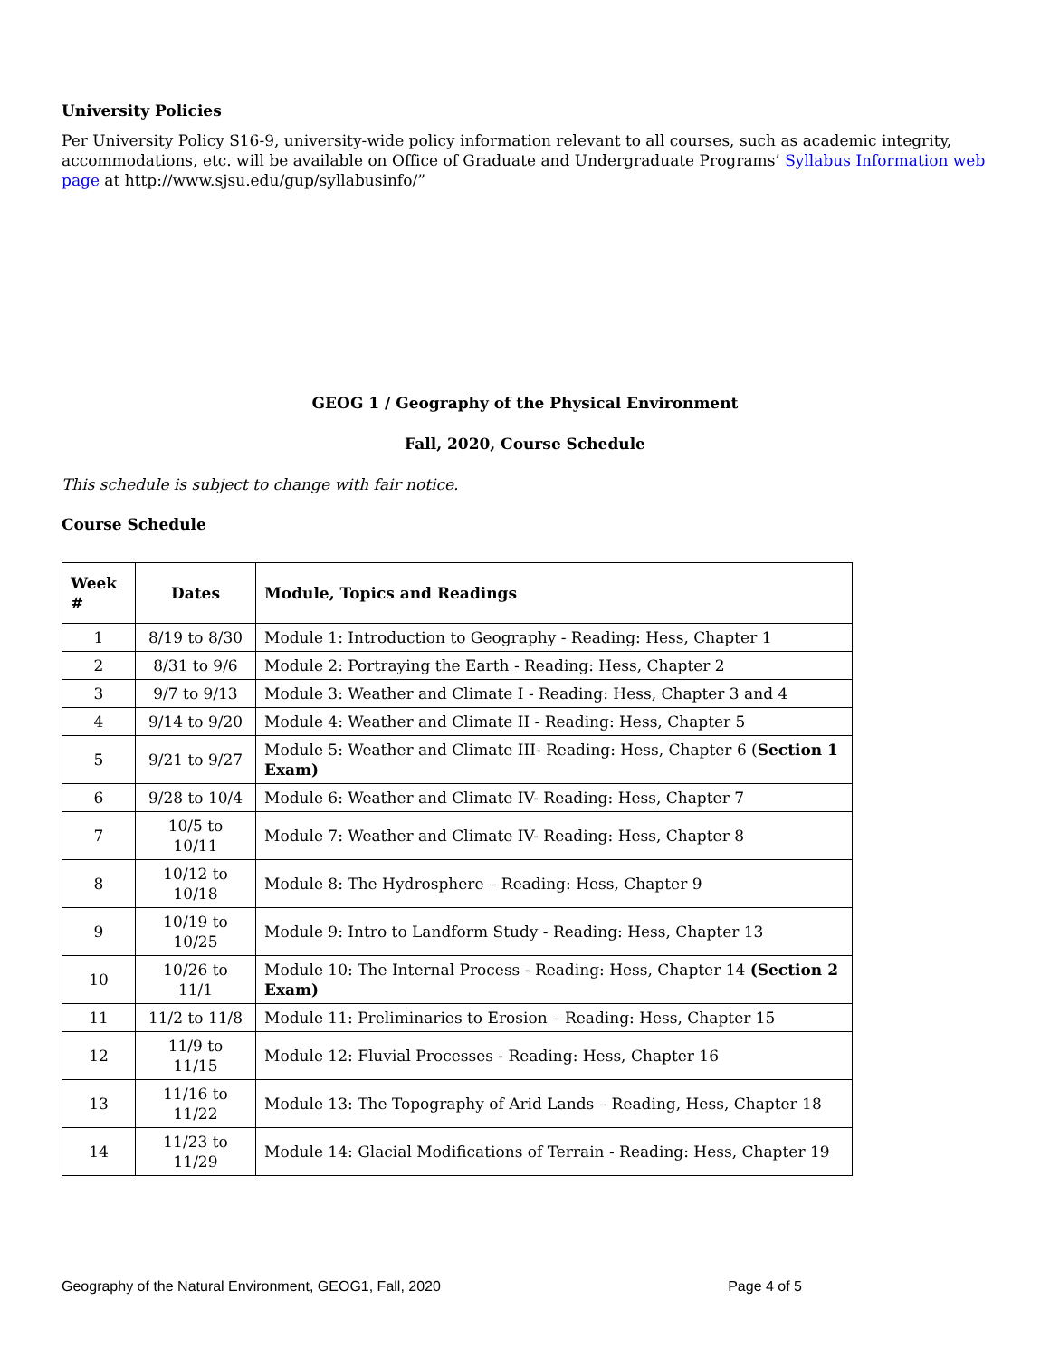University Policies
Per University Policy S16-9, university-wide policy information relevant to all courses, such as academic integrity, accommodations, etc. will be available on Office of Graduate and Undergraduate Programs’ Syllabus Information web page at http://www.sjsu.edu/gup/syllabusinfo/”
GEOG 1 / Geography of the Physical Environment
Fall, 2020, Course Schedule
This schedule is subject to change with fair notice.
Course Schedule
| Week # | Dates | Module, Topics and Readings |
| --- | --- | --- |
| 1 | 8/19 to 8/30 | Module 1: Introduction to Geography - Reading: Hess, Chapter 1 |
| 2 | 8/31 to 9/6 | Module 2: Portraying the Earth - Reading: Hess, Chapter 2 |
| 3 | 9/7 to 9/13 | Module 3: Weather and Climate I - Reading: Hess, Chapter 3 and 4 |
| 4 | 9/14 to 9/20 | Module 4: Weather and Climate II - Reading: Hess, Chapter 5 |
| 5 | 9/21 to 9/27 | Module 5: Weather and Climate III- Reading: Hess, Chapter 6 ( Section 1 Exam) |
| 6 | 9/28 to 10/4 | Module 6: Weather and Climate IV- Reading: Hess, Chapter 7 |
| 7 | 10/5 to 10/11 | Module 7: Weather and Climate IV- Reading: Hess, Chapter 8 |
| 8 | 10/12 to 10/18 | Module 8: The Hydrosphere – Reading: Hess, Chapter 9 |
| 9 | 10/19 to 10/25 | Module 9: Intro to Landform Study - Reading: Hess, Chapter 13 |
| 10 | 10/26 to 11/1 | Module 10: The Internal Process - Reading: Hess, Chapter 14 (Section 2 Exam) |
| 11 | 11/2 to 11/8 | Module 11: Preliminaries to Erosion – Reading: Hess, Chapter 15 |
| 12 | 11/9 to 11/15 | Module 12: Fluvial Processes - Reading: Hess, Chapter 16 |
| 13 | 11/16 to 11/22 | Module 13: The Topography of Arid Lands – Reading, Hess, Chapter 18 |
| 14 | 11/23 to 11/29 | Module 14: Glacial Modifications of Terrain - Reading: Hess, Chapter 19 |
Geography of the Natural Environment, GEOG1, Fall, 2020 Page 4 of 5